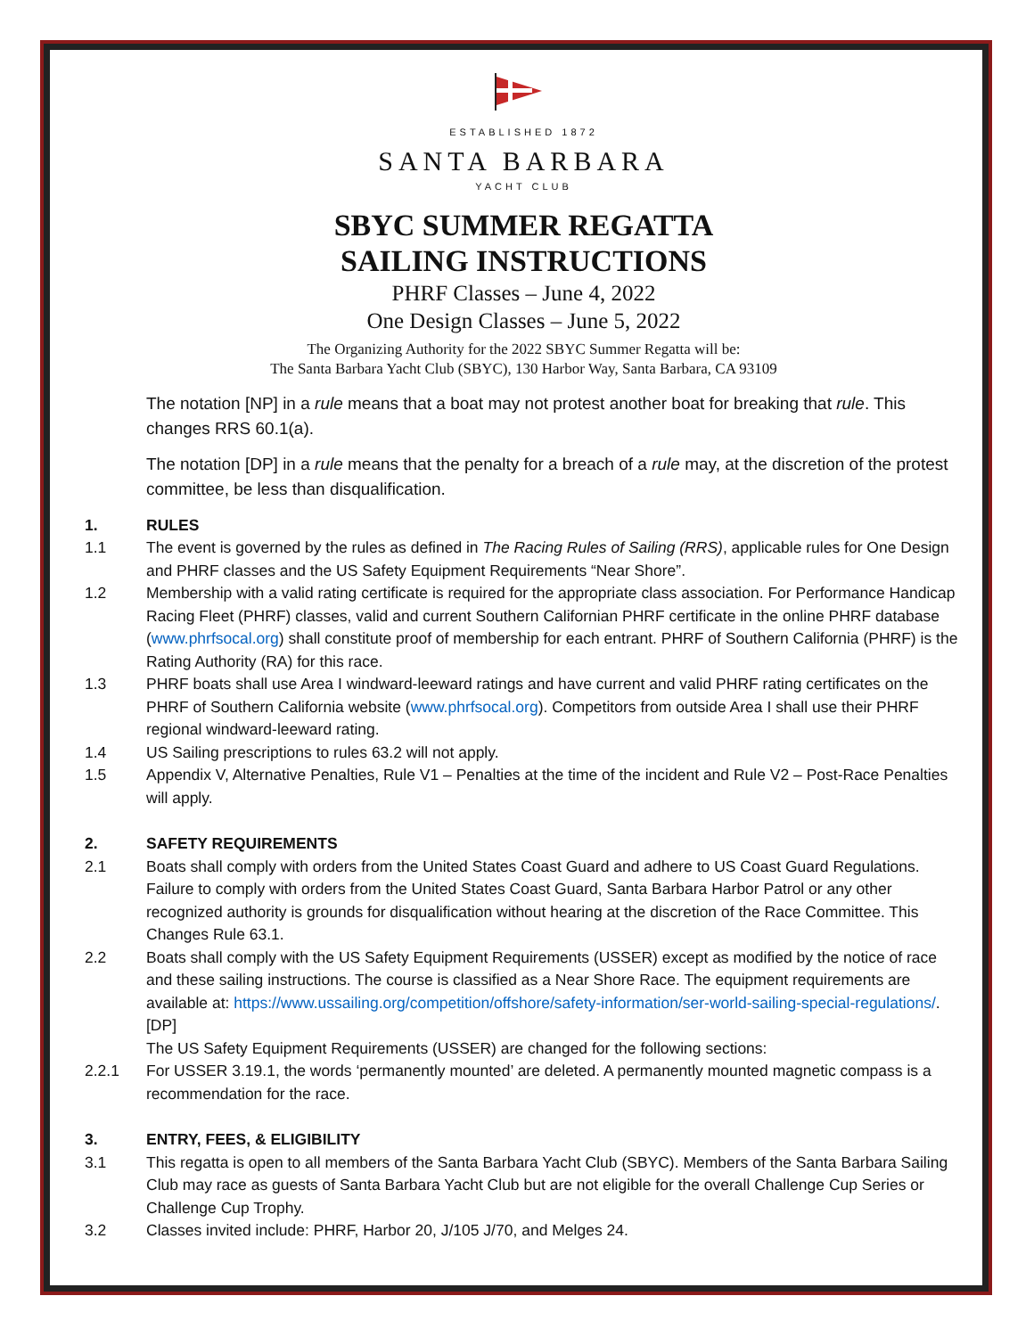ESTABLISHED 1872
SANTA BARBARA
YACHT CLUB
SBYC SUMMER REGATTA
SAILING INSTRUCTIONS
PHRF Classes – June 4, 2022
One Design Classes – June 5, 2022
The Organizing Authority for the 2022 SBYC Summer Regatta will be:
The Santa Barbara Yacht Club (SBYC), 130 Harbor Way, Santa Barbara, CA 93109
The notation [NP] in a rule means that a boat may not protest another boat for breaking that rule. This changes RRS 60.1(a).
The notation [DP] in a rule means that the penalty for a breach of a rule may, at the discretion of the protest committee, be less than disqualification.
1. RULES
1.1 The event is governed by the rules as defined in The Racing Rules of Sailing (RRS), applicable rules for One Design and PHRF classes and the US Safety Equipment Requirements “Near Shore”.
1.2 Membership with a valid rating certificate is required for the appropriate class association. For Performance Handicap Racing Fleet (PHRF) classes, valid and current Southern Californian PHRF certificate in the online PHRF database (www.phrfsocal.org) shall constitute proof of membership for each entrant. PHRF of Southern California (PHRF) is the Rating Authority (RA) for this race.
1.3 PHRF boats shall use Area I windward-leeward ratings and have current and valid PHRF rating certificates on the PHRF of Southern California website (www.phrfsocal.org). Competitors from outside Area I shall use their PHRF regional windward-leeward rating.
1.4 US Sailing prescriptions to rules 63.2 will not apply.
1.5 Appendix V, Alternative Penalties, Rule V1 – Penalties at the time of the incident and Rule V2 – Post-Race Penalties will apply.
2. SAFETY REQUIREMENTS
2.1 Boats shall comply with orders from the United States Coast Guard and adhere to US Coast Guard Regulations. Failure to comply with orders from the United States Coast Guard, Santa Barbara Harbor Patrol or any other recognized authority is grounds for disqualification without hearing at the discretion of the Race Committee. This Changes Rule 63.1.
2.2 Boats shall comply with the US Safety Equipment Requirements (USSER) except as modified by the notice of race and these sailing instructions. The course is classified as a Near Shore Race. The equipment requirements are available at: https://www.ussailing.org/competition/offshore/safety-information/ser-world-sailing-special-regulations/. [DP]
The US Safety Equipment Requirements (USSER) are changed for the following sections:
2.2.1 For USSER 3.19.1, the words ‘permanently mounted’ are deleted. A permanently mounted magnetic compass is a recommendation for the race.
3. ENTRY, FEES, & ELIGIBILITY
3.1 This regatta is open to all members of the Santa Barbara Yacht Club (SBYC). Members of the Santa Barbara Sailing Club may race as guests of Santa Barbara Yacht Club but are not eligible for the overall Challenge Cup Series or Challenge Cup Trophy.
3.2 Classes invited include: PHRF, Harbor 20, J/105 J/70, and Melges 24.